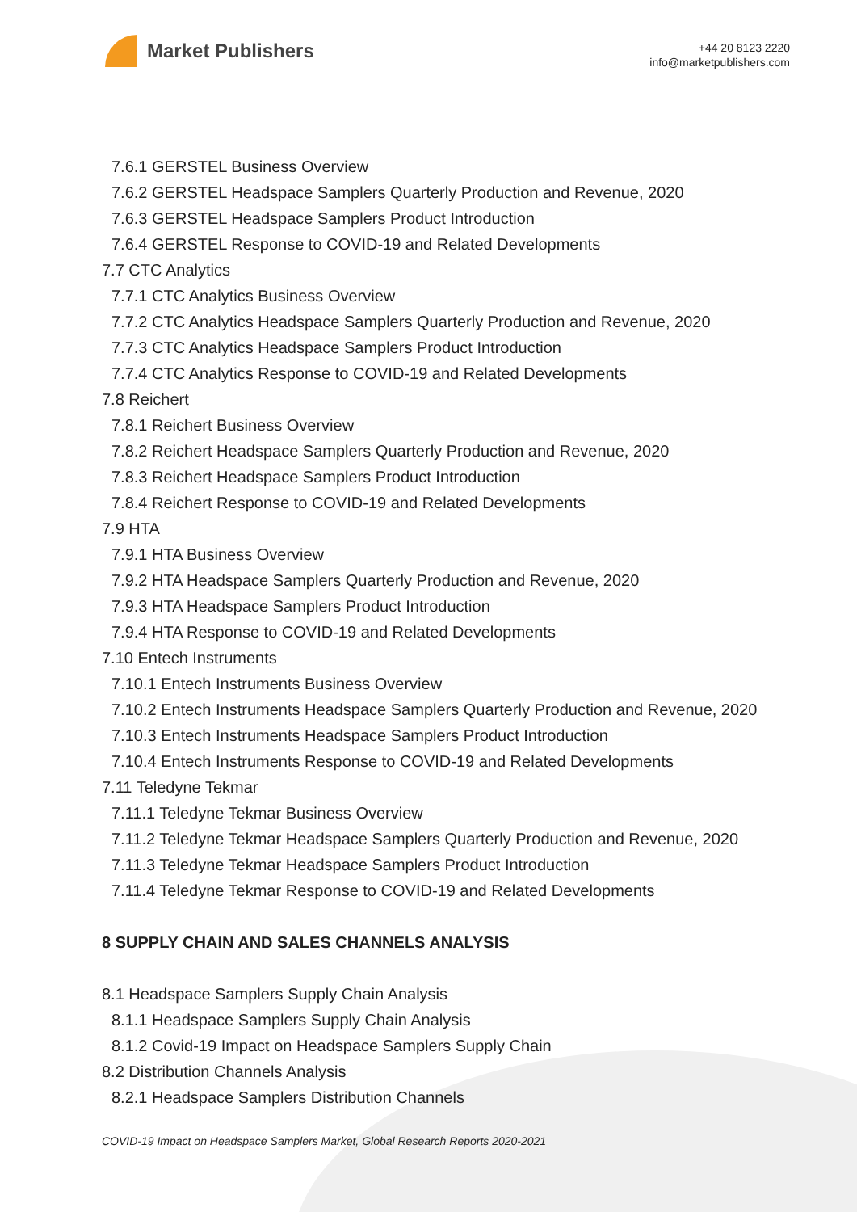Market Publishers
+44 20 8123 2220
info@marketpublishers.com
7.6.1 GERSTEL Business Overview
7.6.2 GERSTEL Headspace Samplers Quarterly Production and Revenue, 2020
7.6.3 GERSTEL Headspace Samplers Product Introduction
7.6.4 GERSTEL Response to COVID-19 and Related Developments
7.7 CTC Analytics
7.7.1 CTC Analytics Business Overview
7.7.2 CTC Analytics Headspace Samplers Quarterly Production and Revenue, 2020
7.7.3 CTC Analytics Headspace Samplers Product Introduction
7.7.4 CTC Analytics Response to COVID-19 and Related Developments
7.8 Reichert
7.8.1 Reichert Business Overview
7.8.2 Reichert Headspace Samplers Quarterly Production and Revenue, 2020
7.8.3 Reichert Headspace Samplers Product Introduction
7.8.4 Reichert Response to COVID-19 and Related Developments
7.9 HTA
7.9.1 HTA Business Overview
7.9.2 HTA Headspace Samplers Quarterly Production and Revenue, 2020
7.9.3 HTA Headspace Samplers Product Introduction
7.9.4 HTA Response to COVID-19 and Related Developments
7.10 Entech Instruments
7.10.1 Entech Instruments Business Overview
7.10.2 Entech Instruments Headspace Samplers Quarterly Production and Revenue, 2020
7.10.3 Entech Instruments Headspace Samplers Product Introduction
7.10.4 Entech Instruments Response to COVID-19 and Related Developments
7.11 Teledyne Tekmar
7.11.1 Teledyne Tekmar Business Overview
7.11.2 Teledyne Tekmar Headspace Samplers Quarterly Production and Revenue, 2020
7.11.3 Teledyne Tekmar Headspace Samplers Product Introduction
7.11.4 Teledyne Tekmar Response to COVID-19 and Related Developments
8 SUPPLY CHAIN AND SALES CHANNELS ANALYSIS
8.1 Headspace Samplers Supply Chain Analysis
8.1.1 Headspace Samplers Supply Chain Analysis
8.1.2 Covid-19 Impact on Headspace Samplers Supply Chain
8.2 Distribution Channels Analysis
8.2.1 Headspace Samplers Distribution Channels
COVID-19 Impact on Headspace Samplers Market, Global Research Reports 2020-2021